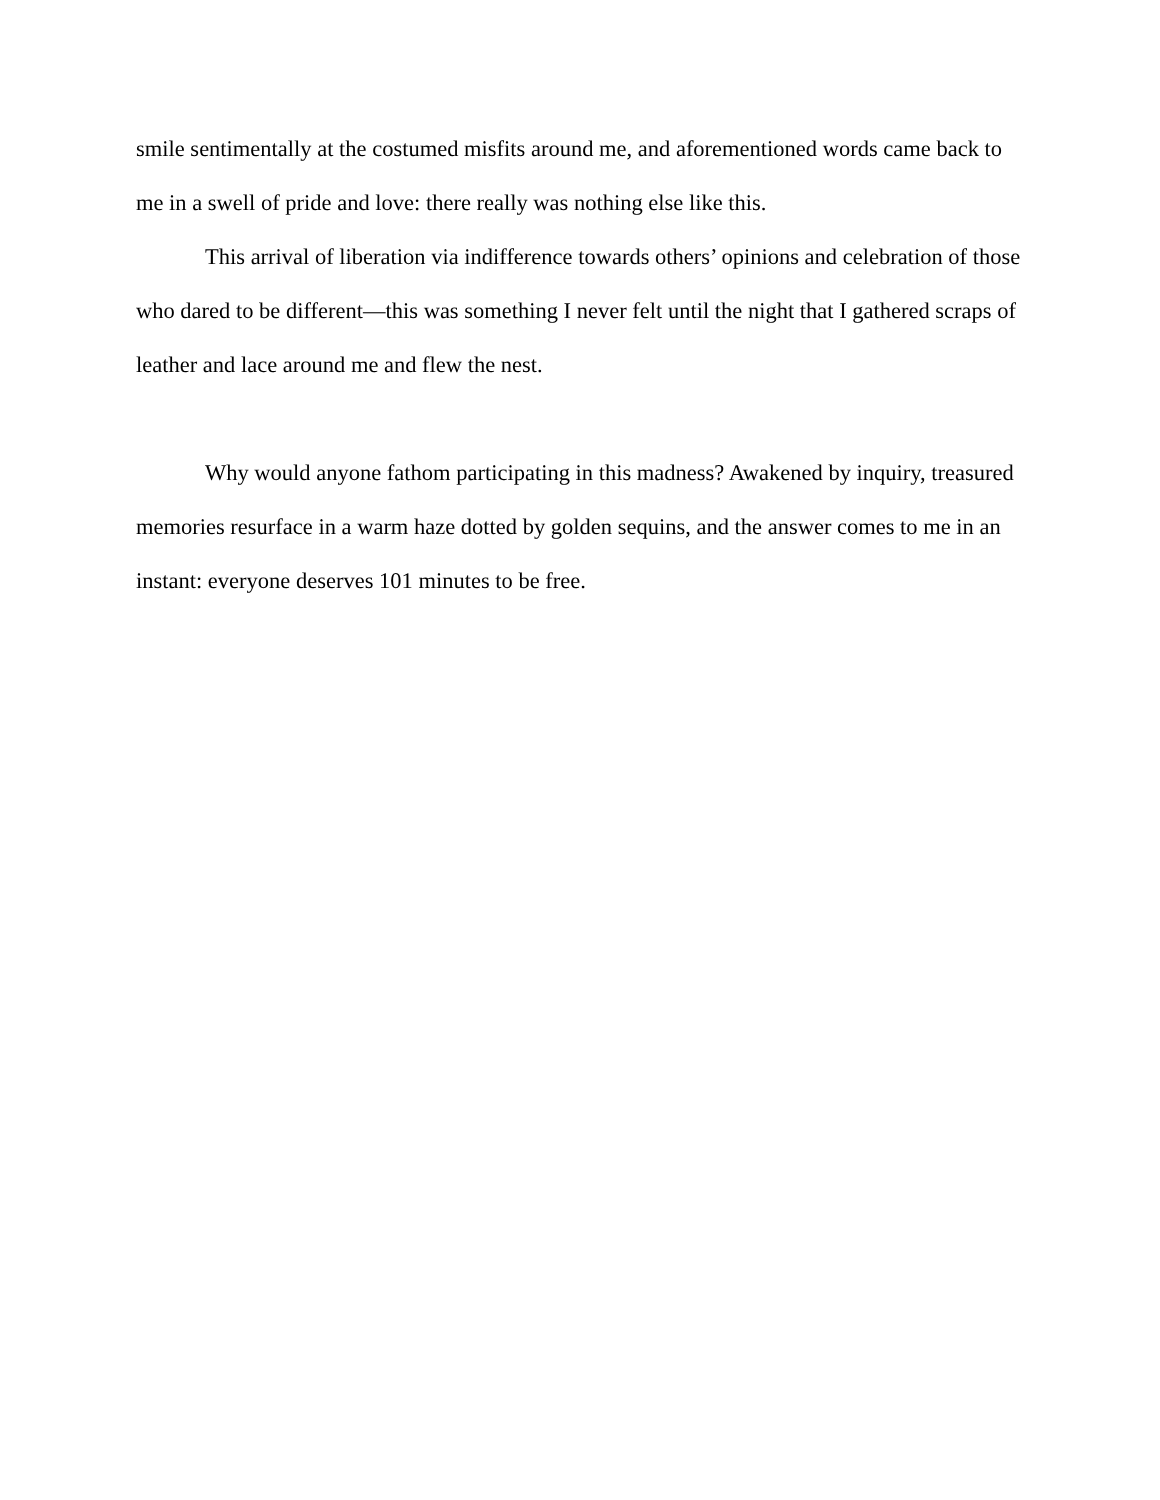smile sentimentally at the costumed misfits around me, and aforementioned words came back to me in a swell of pride and love: there really was nothing else like this.
This arrival of liberation via indifference towards others’ opinions and celebration of those who dared to be different—this was something I never felt until the night that I gathered scraps of leather and lace around me and flew the nest.
Why would anyone fathom participating in this madness? Awakened by inquiry, treasured memories resurface in a warm haze dotted by golden sequins, and the answer comes to me in an instant: everyone deserves 101 minutes to be free.